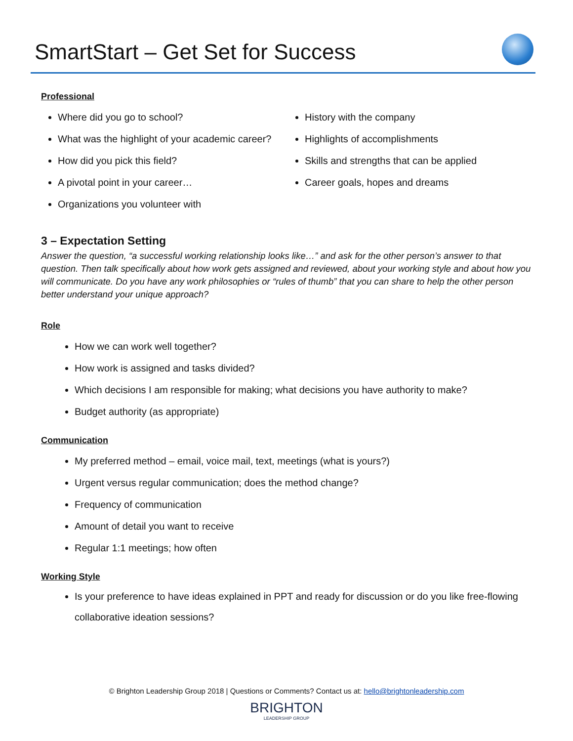SmartStart – Get Set for Success
Professional
Where did you go to school?
What was the highlight of your academic career?
How did you pick this field?
A pivotal point in your career…
Organizations you volunteer with
History with the company
Highlights of accomplishments
Skills and strengths that can be applied
Career goals, hopes and dreams
3 – Expectation Setting
Answer the question, “a successful working relationship looks like…” and ask for the other person’s answer to that question. Then talk specifically about how work gets assigned and reviewed, about your working style and about how you will communicate. Do you have any work philosophies or “rules of thumb” that you can share to help the other person better understand your unique approach?
Role
How we can work well together?
How work is assigned and tasks divided?
Which decisions I am responsible for making; what decisions you have authority to make?
Budget authority (as appropriate)
Communication
My preferred method – email, voice mail, text, meetings (what is yours?)
Urgent versus regular communication; does the method change?
Frequency of communication
Amount of detail you want to receive
Regular 1:1 meetings; how often
Working Style
Is your preference to have ideas explained in PPT and ready for discussion or do you like free-flowing collaborative ideation sessions?
© Brighton Leadership Group 2018 | Questions or Comments? Contact us at: hello@brightonleadership.com
BRIGHTON
LEADERSHIP GROUP